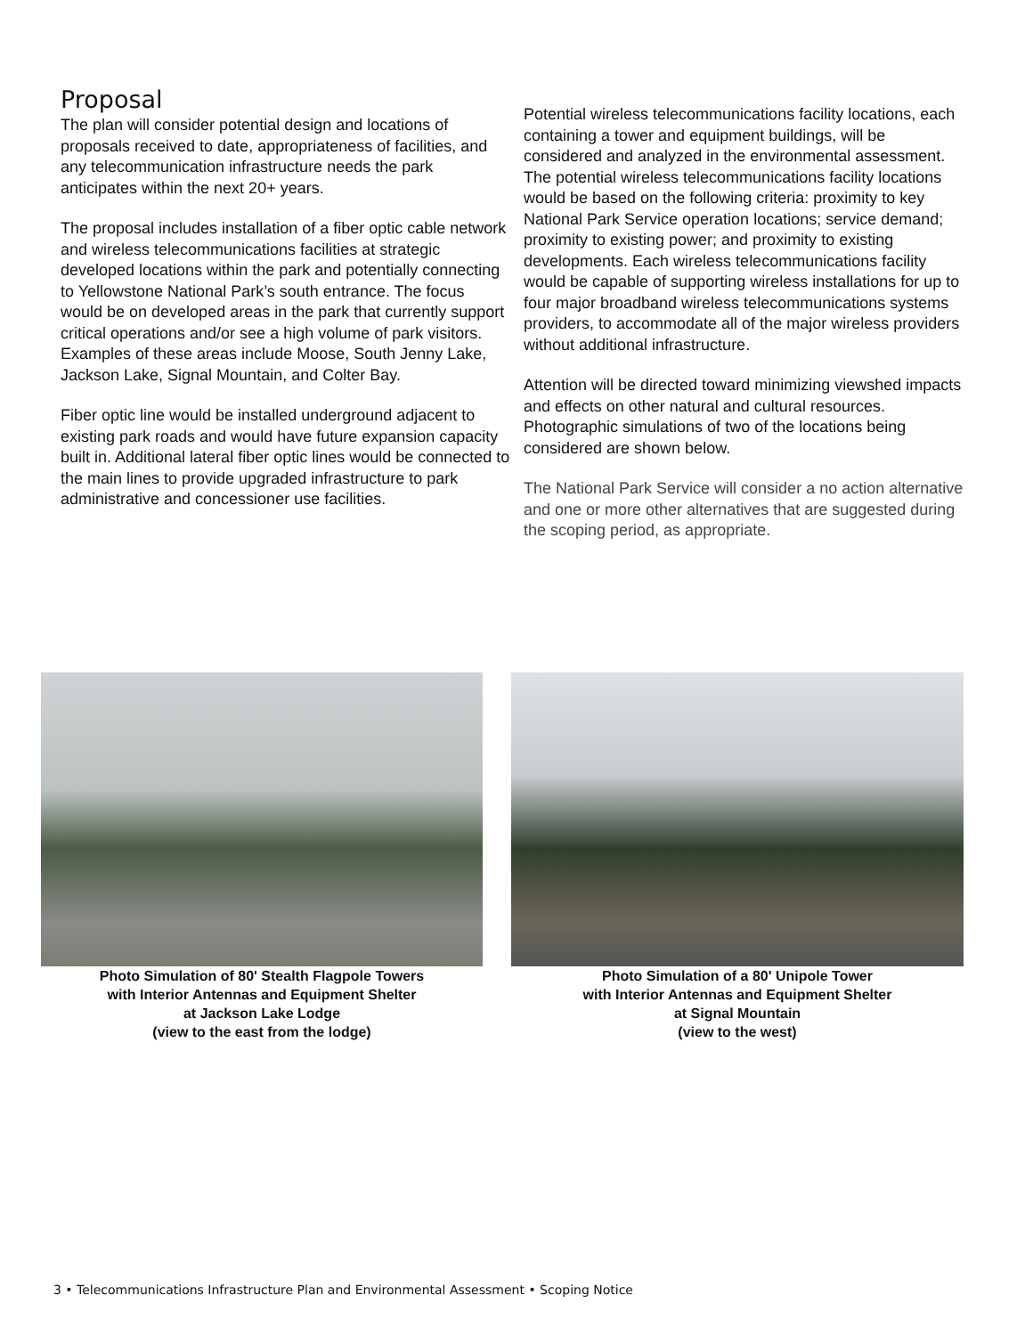Proposal
The plan will consider potential design and locations of proposals received to date, appropriateness of facilities, and any telecommunication infrastructure needs the park anticipates within the next 20+ years.
The proposal includes installation of a fiber optic cable network and wireless telecommunications facilities at strategic developed locations within the park and potentially connecting to Yellowstone National Park’s south entrance. The focus would be on developed areas in the park that currently support critical operations and/or see a high volume of park visitors. Examples of these areas include Moose, South Jenny Lake, Jackson Lake, Signal Mountain, and Colter Bay.
Fiber optic line would be installed underground adjacent to existing park roads and would have future expansion capacity built in. Additional lateral fiber optic lines would be connected to the main lines to provide upgraded infrastructure to park administrative and concessioner use facilities.
Potential wireless telecommunications facility locations, each containing a tower and equipment buildings, will be considered and analyzed in the environmental assessment. The potential wireless telecommunications facility locations would be based on the following criteria: proximity to key National Park Service operation locations; service demand; proximity to existing power; and proximity to existing developments. Each wireless telecommunications facility would be capable of supporting wireless installations for up to four major broadband wireless telecommunications systems providers, to accommodate all of the major wireless providers without additional infrastructure.
Attention will be directed toward minimizing viewshed impacts and effects on other natural and cultural resources. Photographic simulations of two of the locations being considered are shown below.
The National Park Service will consider a no action alternative and one or more other alternatives that are suggested during the scoping period, as appropriate.
Photo Simulation of 80' Stealth Flagpole Towers
with Interior Antennas and Equipment Shelter
at Jackson Lake Lodge
(view to the east from the lodge)
Photo Simulation of a 80' Unipole Tower
with Interior Antennas and Equipment Shelter
at Signal Mountain
(view to the west)
3 • Telecommunications Infrastructure Plan and Environmental Assessment • Scoping Notice